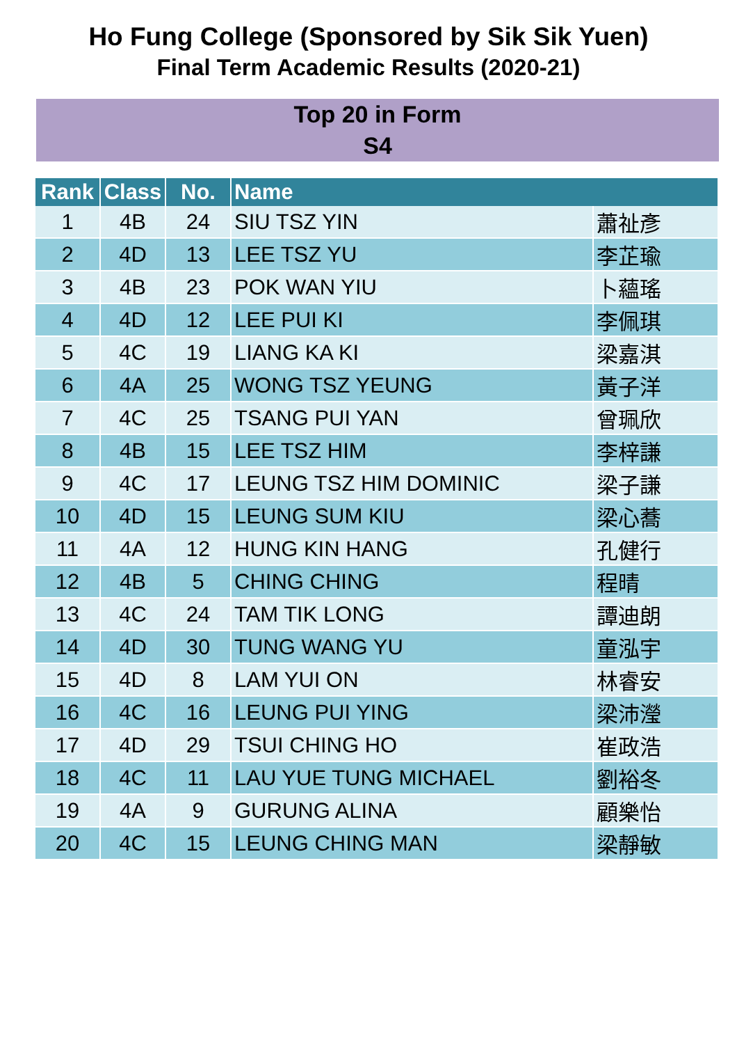Ho Fung College (Sponsored by Sik Sik Yuen)
Final Term Academic Results (2020-21)
Top 20 in Form
S4
| Rank | Class | No. | Name | |
| --- | --- | --- | --- | --- |
| 1 | 4B | 24 | SIU TSZ YIN | 蕭祉彥 |
| 2 | 4D | 13 | LEE TSZ YU | 李芷瑜 |
| 3 | 4B | 23 | POK WAN YIU | 卜蘊瑤 |
| 4 | 4D | 12 | LEE PUI KI | 李佩琪 |
| 5 | 4C | 19 | LIANG KA KI | 梁嘉淇 |
| 6 | 4A | 25 | WONG TSZ YEUNG | 黃子洋 |
| 7 | 4C | 25 | TSANG PUI YAN | 曾珮欣 |
| 8 | 4B | 15 | LEE TSZ HIM | 李梓謙 |
| 9 | 4C | 17 | LEUNG TSZ HIM DOMINIC | 梁子謙 |
| 10 | 4D | 15 | LEUNG SUM KIU | 梁心蕎 |
| 11 | 4A | 12 | HUNG KIN HANG | 孔健行 |
| 12 | 4B | 5 | CHING CHING | 程晴 |
| 13 | 4C | 24 | TAM TIK LONG | 譚迪朗 |
| 14 | 4D | 30 | TUNG WANG YU | 童泓宇 |
| 15 | 4D | 8 | LAM YUI ON | 林睿安 |
| 16 | 4C | 16 | LEUNG PUI YING | 梁沛瀅 |
| 17 | 4D | 29 | TSUI CHING HO | 崔政浩 |
| 18 | 4C | 11 | LAU YUE TUNG MICHAEL | 劉裕冬 |
| 19 | 4A | 9 | GURUNG ALINA | 顧樂怡 |
| 20 | 4C | 15 | LEUNG CHING MAN | 梁靜敏 |